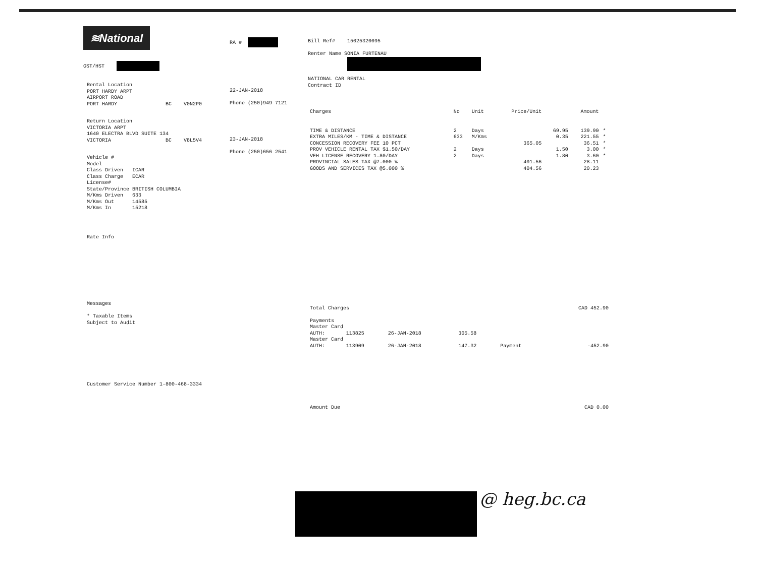≋National
GST/HST
Rental Location PORT HARDY ARPT AIRPORT ROAD PORT HARDY BC V0N2P0
Return Location VICTORIA ARPT 1640 ELECTRA BLVD SUITE 134 VICTORIA BC V8L5V4
Vehicle # Model Class Driven ICAR Class Charge ECAR License# State/Province BRITISH COLUMBIA M/Kms Driven 633 M/Kms Out 14585 M/Kms In 15218
Rate Info
Messages * Taxable Items Subject to Audit
Customer Service Number 1-800-468-3334
RA #
22-JAN-2018
Phone (250)949 7121
23-JAN-2018
Phone (250)656 2541
Bill Ref# 15025320095
Renter Name SONIA FURTENAU
NATIONAL CAR RENTAL Contract ID
| Charges | No | Unit | Price/Unit | | Amount | |
| --- | --- | --- | --- | --- | --- | --- |
| TIME & DISTANCE | 2 | Days | | 69.95 | 139.90 | * |
| EXTRA MILES/KM - TIME & DISTANCE | 633 | M/Kms | | 0.35 | 221.55 | * |
| CONCESSION RECOVERY FEE 10 PCT | | | 365.05 | | 36.51 | * |
| PROV VEHICLE RENTAL TAX $1.50/DAY | 2 | Days | | 1.50 | 3.00 | * |
| VEH LICENSE RECOVERY 1.80/DAY | 2 | Days | | 1.80 | 3.60 | * |
| PROVINCIAL SALES TAX @7.000 % | | | 401.56 | | 28.11 | |
| GOODS AND SERVICES TAX @5.000 % | | | 404.56 | | 20.23 | |
| Total Charges | | | | | CAD 452.90 |
| Payments | | | | | |
| Master Card | | | | | |
| AUTH: | 113825 | 26-JAN-2018 | 305.58 | | |
| Master Card | | | | | |
| AUTH: | 113909 | 26-JAN-2018 | 147.32 | Payment | -452.90 |
| Amount Due | | | | | CAD 0.00 |
@ heg.bc.ca